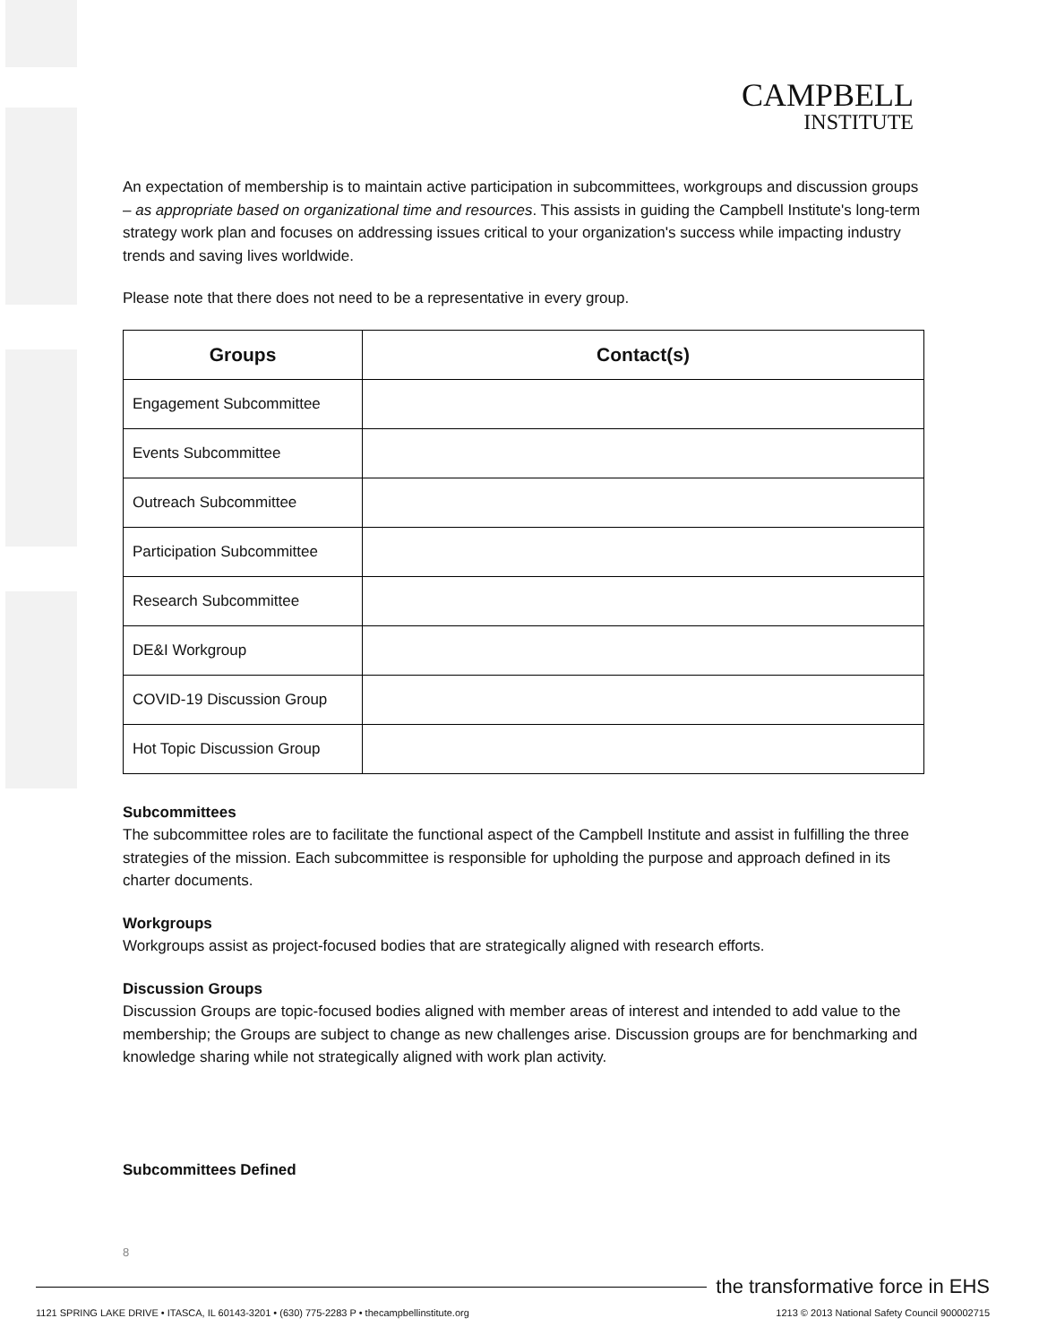CAMPBELL
INSTITUTE
An expectation of membership is to maintain active participation in subcommittees, workgroups and discussion groups – as appropriate based on organizational time and resources. This assists in guiding the Campbell Institute's long-term strategy work plan and focuses on addressing issues critical to your organization's success while impacting industry trends and saving lives worldwide.
Please note that there does not need to be a representative in every group.
| Groups | Contact(s) |
| --- | --- |
| Engagement Subcommittee | |
| Events Subcommittee | |
| Outreach Subcommittee | |
| Participation Subcommittee | |
| Research Subcommittee | |
| DE&I Workgroup | |
| COVID-19 Discussion Group | |
| Hot Topic Discussion Group | |
Subcommittees
The subcommittee roles are to facilitate the functional aspect of the Campbell Institute and assist in fulfilling the three strategies of the mission. Each subcommittee is responsible for upholding the purpose and approach defined in its charter documents.
Workgroups
Workgroups assist as project-focused bodies that are strategically aligned with research efforts.
Discussion Groups
Discussion Groups are topic-focused bodies aligned with member areas of interest and intended to add value to the membership; the Groups are subject to change as new challenges arise. Discussion groups are for benchmarking and knowledge sharing while not strategically aligned with work plan activity.
Subcommittees Defined
8
the transformative force in EHS
1121 SPRING LAKE DRIVE • ITASCA, IL 60143-3201 • (630) 775-2283 P • thecampbellinstitute.org 1213 © 2013 National Safety Council 900002715